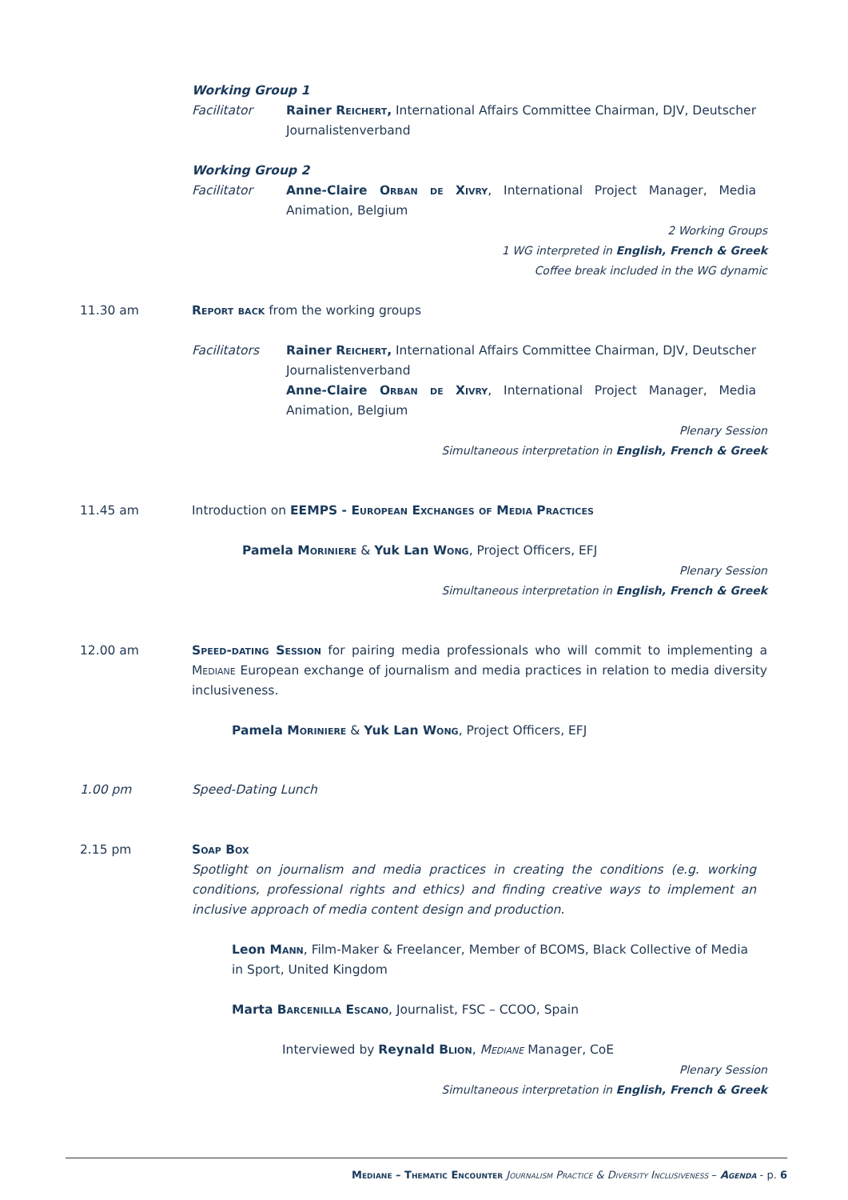Working Group 1
Facilitator Rainer Reichert, International Affairs Committee Chairman, DJV, Deutscher Journalistenverband
Working Group 2
Facilitator Anne-Claire Orban de Xivry, International Project Manager, Media Animation, Belgium
2 Working Groups
1 WG interpreted in English, French & Greek
Coffee break included in the WG dynamic
11.30 am Report back from the working groups
Facilitators Rainer Reichert, International Affairs Committee Chairman, DJV, Deutscher Journalistenverband
Anne-Claire Orban de Xivry, International Project Manager, Media Animation, Belgium
Plenary Session
Simultaneous interpretation in English, French & Greek
11.45 am Introduction on EEMPS - European Exchanges of Media Practices
Pamela Moriniere & Yuk Lan Wong, Project Officers, EFJ
Plenary Session
Simultaneous interpretation in English, French & Greek
12.00 am Speed-dating Session for pairing media professionals who will commit to implementing a Mediane European exchange of journalism and media practices in relation to media diversity inclusiveness.
Pamela Moriniere & Yuk Lan Wong, Project Officers, EFJ
1.00 pm Speed-Dating Lunch
2.15 pm Soap Box
Spotlight on journalism and media practices in creating the conditions (e.g. working conditions, professional rights and ethics) and finding creative ways to implement an inclusive approach of media content design and production.
Leon Mann, Film-Maker & Freelancer, Member of BCOMS, Black Collective of Media in Sport, United Kingdom
Marta Barcenilla Escano, Journalist, FSC – CCOO, Spain
Interviewed by Reynald Blion, Mediane Manager, CoE
Plenary Session
Simultaneous interpretation in English, French & Greek
Mediane – Thematic Encounter Journalism Practice & Diversity Inclusiveness – Agenda - p. 6